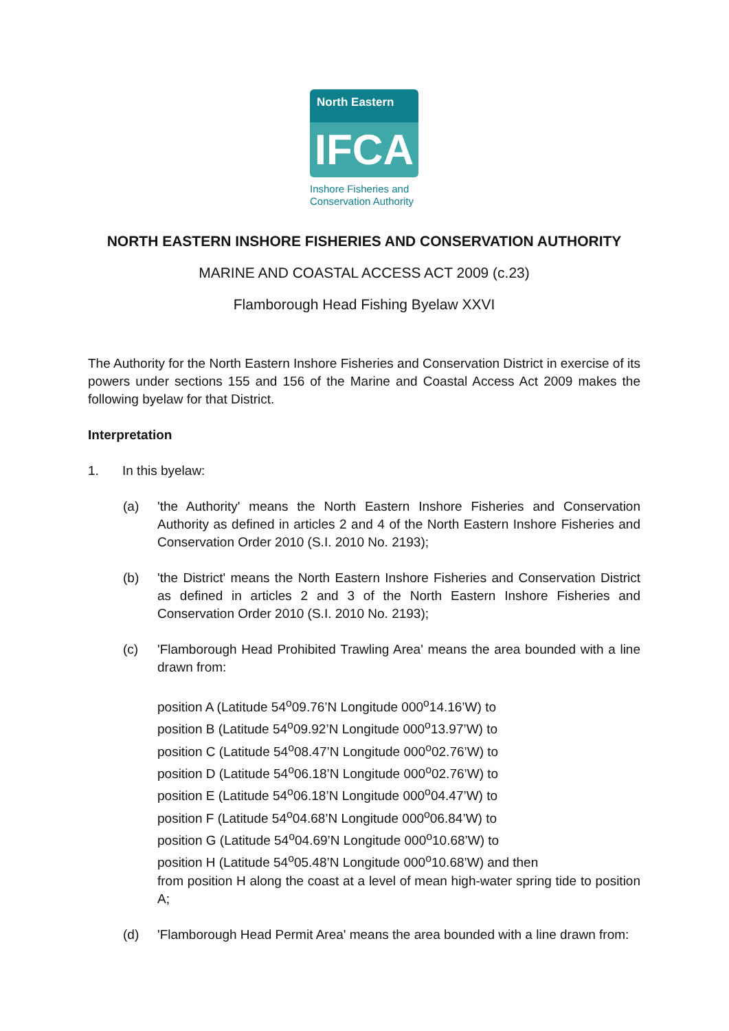North Eastern
IFCA
Inshore Fisheries and
Conservation Authority
NORTH EASTERN INSHORE FISHERIES AND CONSERVATION AUTHORITY
MARINE AND COASTAL ACCESS ACT 2009 (c.23)
Flamborough Head Fishing Byelaw XXVI
The Authority for the North Eastern Inshore Fisheries and Conservation District in exercise of its powers under sections 155 and 156 of the Marine and Coastal Access Act 2009 makes the following byelaw for that District.
Interpretation
1. In this byelaw:
(a) 'the Authority' means the North Eastern Inshore Fisheries and Conservation Authority as defined in articles 2 and 4 of the North Eastern Inshore Fisheries and Conservation Order 2010 (S.I. 2010 No. 2193);
(b) 'the District' means the North Eastern Inshore Fisheries and Conservation District as defined in articles 2 and 3 of the North Eastern Inshore Fisheries and Conservation Order 2010 (S.I. 2010 No. 2193);
(c) 'Flamborough Head Prohibited Trawling Area' means the area bounded with a line drawn from:
position A (Latitude 54<sup>o</sup>09.76’N Longitude 000<sup>o</sup>14.16’W) to
position B (Latitude 54<sup>o</sup>09.92’N Longitude 000<sup>o</sup>13.97’W) to
position C (Latitude 54<sup>o</sup>08.47’N Longitude 000<sup>o</sup>02.76’W) to
position D (Latitude 54<sup>o</sup>06.18’N Longitude 000<sup>o</sup>02.76’W) to
position E (Latitude 54<sup>o</sup>06.18’N Longitude 000<sup>o</sup>04.47’W) to
position F (Latitude 54<sup>o</sup>04.68’N Longitude 000<sup>o</sup>06.84’W) to
position G (Latitude 54<sup>o</sup>04.69’N Longitude 000<sup>o</sup>10.68’W) to
position H (Latitude 54<sup>o</sup>05.48’N Longitude 000<sup>o</sup>10.68’W) and then
from position H along the coast at a level of mean high-water spring tide to position A;
(d) 'Flamborough Head Permit Area' means the area bounded with a line drawn from: